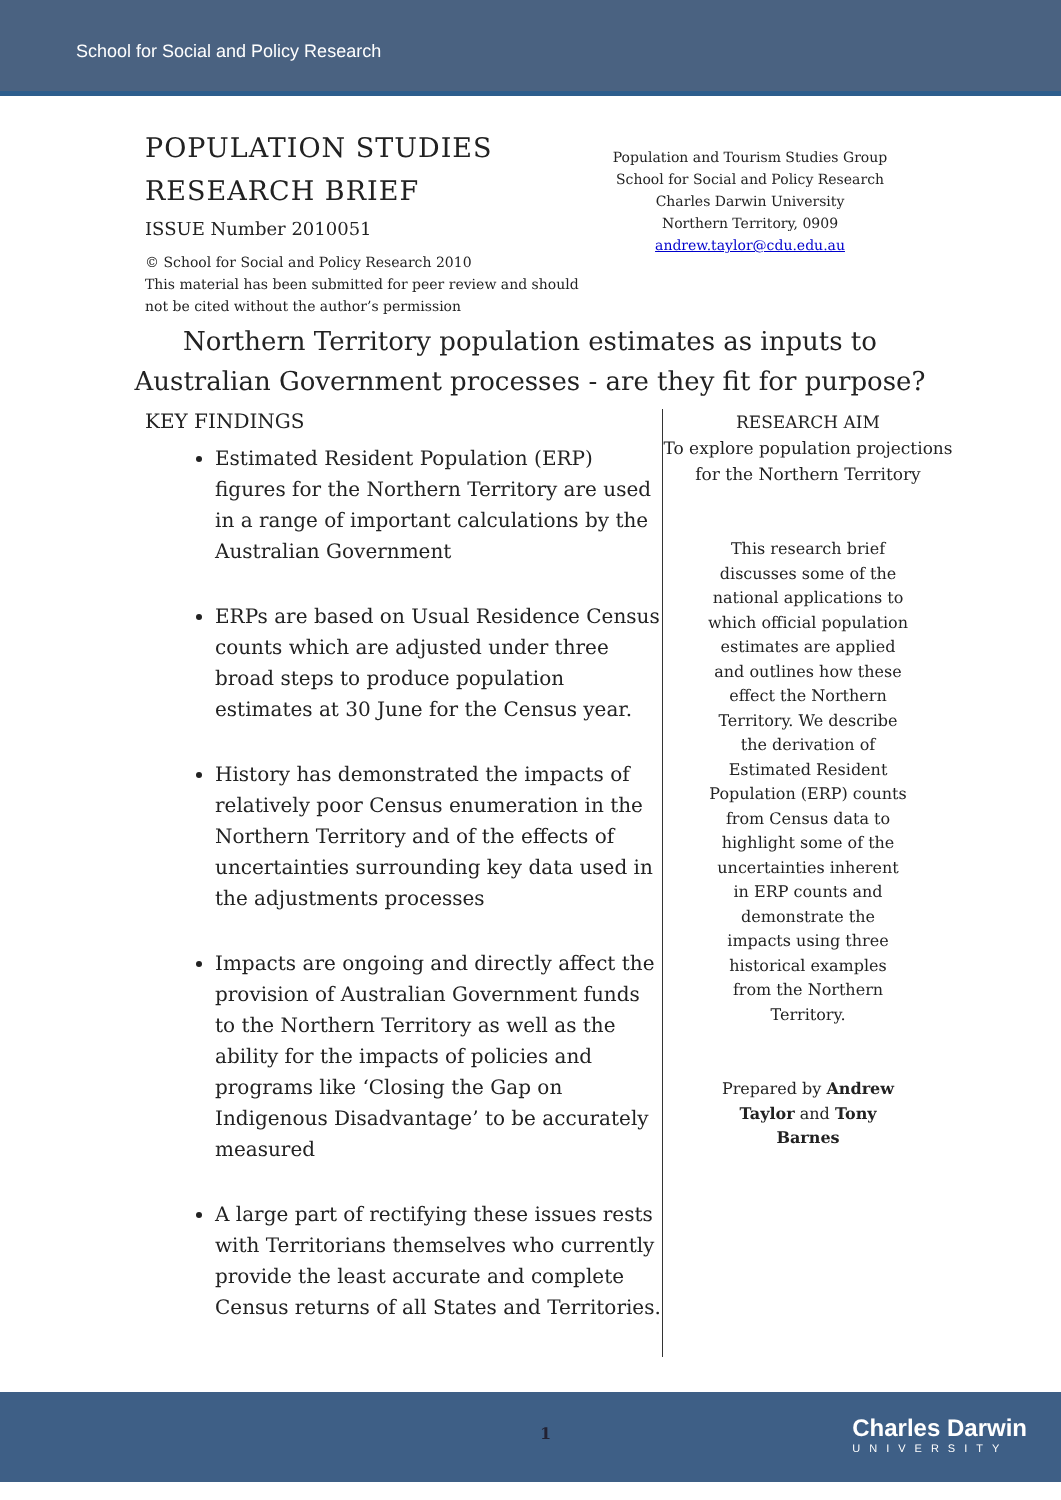School for Social and Policy Research
POPULATION STUDIES
RESEARCH BRIEF
ISSUE Number 2010051
© School for Social and Policy Research 2010
This material has been submitted for peer review and should not be cited without the author’s permission
Population and Tourism Studies Group
School for Social and Policy Research
Charles Darwin University
Northern Territory, 0909
andrew.taylor@cdu.edu.au
Northern Territory population estimates as inputs to Australian Government processes - are they fit for purpose?
KEY FINDINGS
Estimated Resident Population (ERP) figures for the Northern Territory are used in a range of important calculations by the Australian Government
ERPs are based on Usual Residence Census counts which are adjusted under three broad steps to produce population estimates at 30 June for the Census year.
History has demonstrated the impacts of relatively poor Census enumeration in the Northern Territory and of the effects of uncertainties surrounding key data used in the adjustments processes
Impacts are ongoing and directly affect the provision of Australian Government funds to the Northern Territory as well as the ability for the impacts of policies and programs like ‘Closing the Gap on Indigenous Disadvantage’ to be accurately measured
A large part of rectifying these issues rests with Territorians themselves who currently provide the least accurate and complete Census returns of all States and Territories.
RESEARCH AIM
To explore population projections for the Northern Territory
This research brief discusses some of the national applications to which official population estimates are applied and outlines how these effect the Northern Territory. We describe the derivation of Estimated Resident Population (ERP) counts from Census data to highlight some of the uncertainties inherent in ERP counts and demonstrate the impacts using three historical examples from the Northern Territory.
Prepared by Andrew Taylor and Tony Barnes
1 Charles Darwin
UNIVERSITY